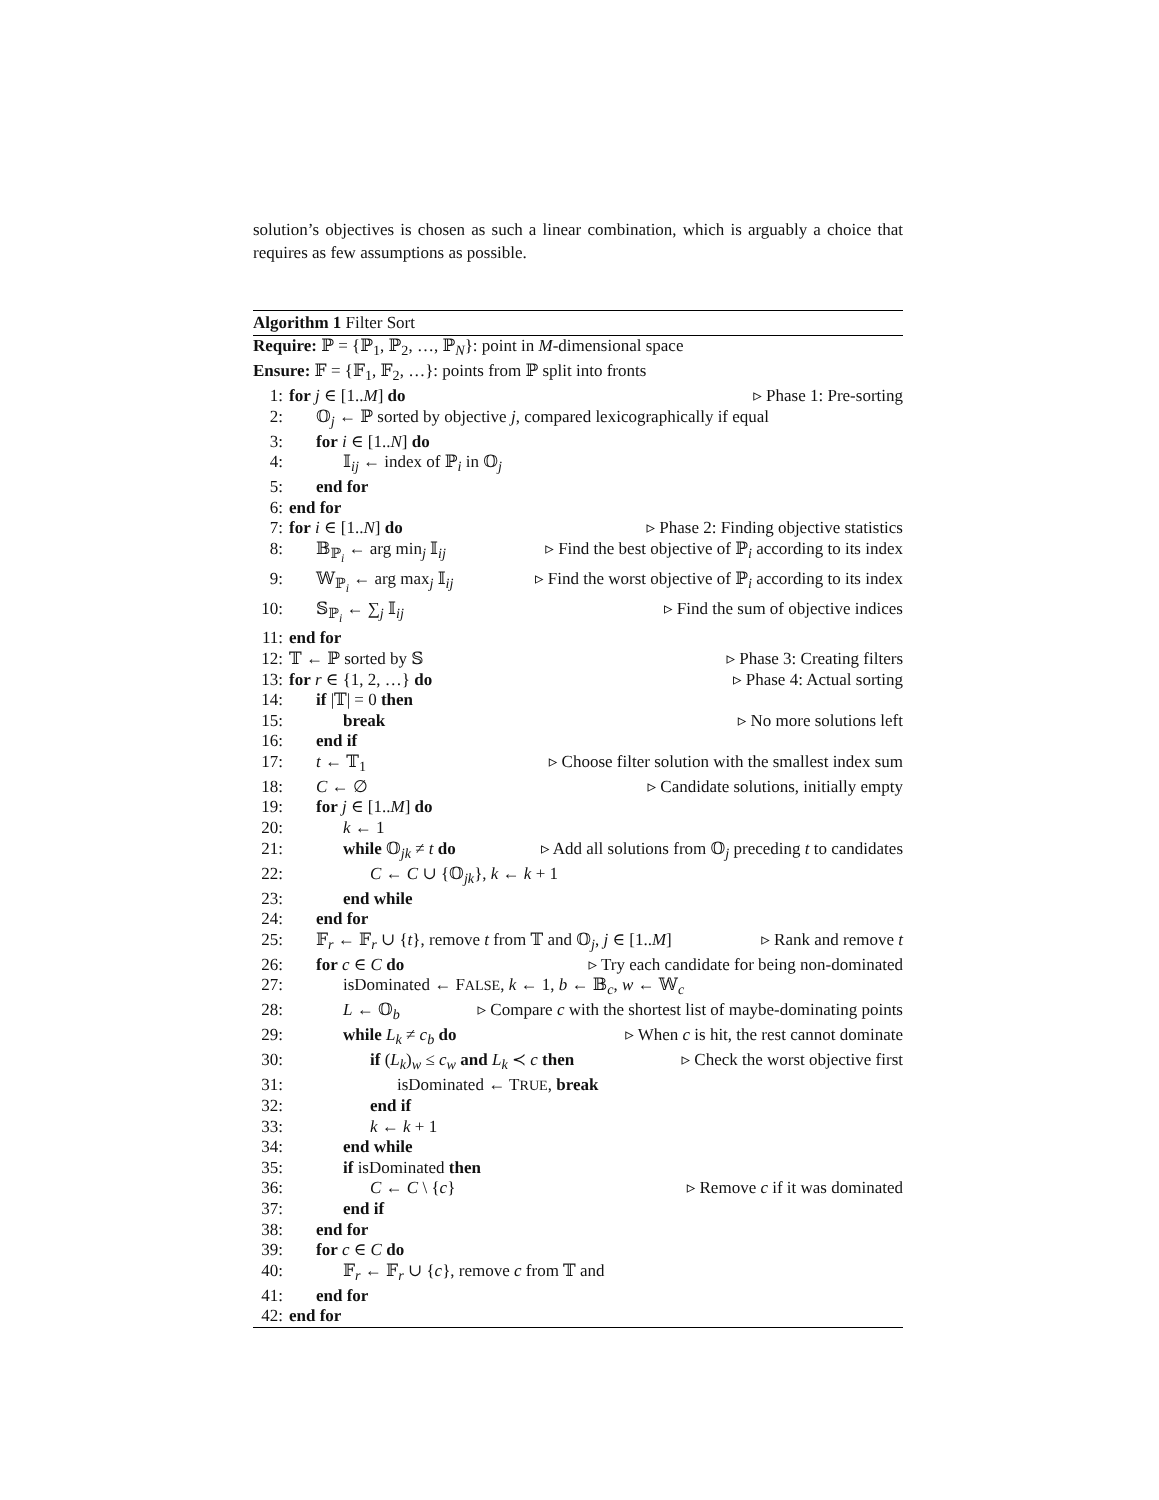solution’s objectives is chosen as such a linear combination, which is arguably a choice that requires as few assumptions as possible.
Algorithm 1 Filter Sort
Require: ℙ = {ℙ<sub>1</sub>, ℙ<sub>2</sub>, …, ℙ<sub>N</sub>}: point in M-dimensional space
Ensure: 𝔽 = {𝔽<sub>1</sub>, 𝔽<sub>2</sub>, …}: points from ℙ split into fronts
1: for j ∈ [1..M] do ▹ Phase 1: Pre-sorting
2: 𝕆<sub>j</sub> ← ℙ sorted by objective j, compared lexicographically if equal
3: for i ∈ [1..N] do
4: 𝕀<sub>ij</sub> ← index of ℙ<sub>i</sub> in 𝕆<sub>j</sub>
5: end for
6: end for
7: for i ∈ [1..N] do ▹ Phase 2: Finding objective statistics
8: 𝔹<sub>ℙ<sub>i</sub></sub> ← arg min<sub>j</sub> 𝕀<sub>ij</sub> ▹ Find the best objective of ℙ<sub>i</sub> according to its index
9: 𝕎<sub>ℙ<sub>i</sub></sub> ← arg max<sub>j</sub> 𝕀<sub>ij</sub> ▹ Find the worst objective of ℙ<sub>i</sub> according to its index
10:
𝕊<sub>ℙ<sub>i</sub></sub> ← ∑<sub>j</sub> 𝕀<sub>ij</sub> ▹ Find the sum of objective indices
11:
end for
12:
𝕋 ← ℙ sorted by 𝕊 ▹ Phase 3: Creating filters
13:
for r ∈ {1, 2, …} do ▹ Phase 4: Actual sorting
14:
if |𝕋| = 0 then
15:
break ▹ No more solutions left
16:
end if
17:
t ← 𝕋<sub>1</sub> ▹ Choose filter solution with the smallest index sum
18:
C ← ∅ ▹ Candidate solutions, initially empty
19:
for j ∈ [1..M] do
20:
k ← 1
21:
while 𝕆<sub>jk</sub> ≠ t do ▹ Add all solutions from 𝕆<sub>j</sub> preceding t to candidates
22:
C ← C ∪ {𝕆<sub>jk</sub>}, k ← k + 1
23:
end while
24:
end for
25:
𝔽<sub>r</sub> ← 𝔽<sub>r</sub> ∪ {t}, remove t from 𝕋 and 𝕆<sub>j</sub>, j ∈ [1..M]
▹ Rank and remove t
26:
for c ∈ C do ▹ Try each candidate for being non-dominated
27:
isDominated ← FALSE, k ← 1, b ← 𝔹<sub>c</sub>, w ← 𝕎<sub>c</sub>
28:
L ← 𝕆<sub>b</sub> ▹ Compare c with the shortest list of maybe-dominating points
29:
while L<sub>k</sub> ≠ c<sub>b</sub> do ▹ When c is hit, the rest cannot dominate
30:
if (L<sub>k</sub>)<sub>w</sub> ≤ c<sub>w</sub> and L<sub>k</sub> ≺ c then ▹ Check the worst objective first
31:
isDominated ← TRUE, break
32:
end if
33:
k ← k + 1
34:
end while
35:
if isDominated then
36:
C ← C \ {c} ▹ Remove c if it was dominated
37:
end if
38:
end for
39:
for c ∈ C do
40:
𝔽<sub>r</sub> ← 𝔽<sub>r</sub> ∪ {c}, remove c from 𝕋 and
41:
end for
42:
end for